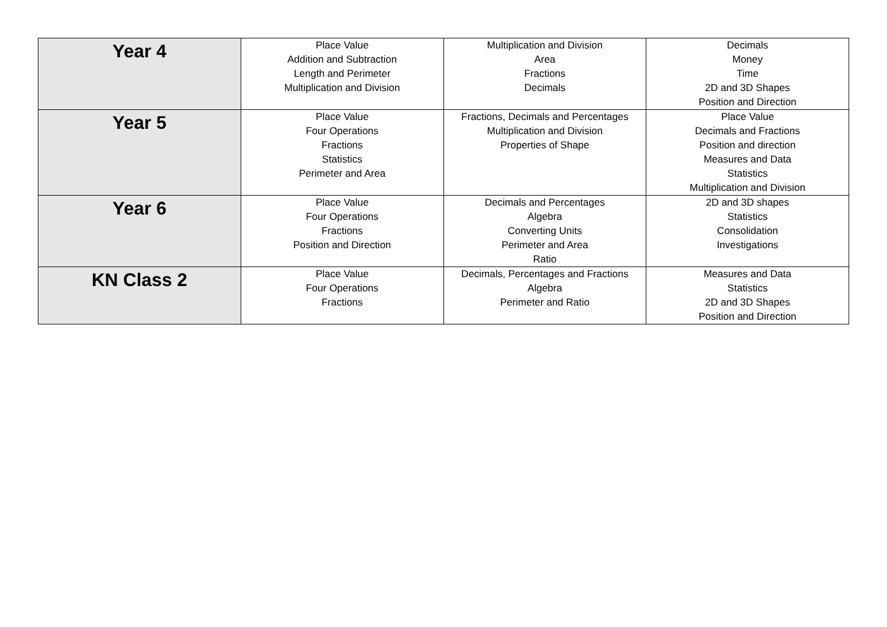| Year 4 | Place Value Addition and Subtraction Length and Perimeter Multiplication and Division | Multiplication and Division Area Fractions Decimals | Decimals Money Time 2D and 3D Shapes Position and Direction |
| Year 5 | Place Value Four Operations Fractions Statistics Perimeter and Area | Fractions, Decimals and Percentages Multiplication and Division Properties of Shape | Place Value Decimals and Fractions Position and direction Measures and Data Statistics Multiplication and Division |
| Year 6 | Place Value Four Operations Fractions Position and Direction | Decimals and Percentages Algebra Converting Units Perimeter and Area Ratio | 2D and 3D shapes Statistics Consolidation Investigations |
| KN Class 2 | Place Value Four Operations Fractions | Decimals, Percentages and Fractions Algebra Perimeter and Ratio | Measures and Data Statistics 2D and 3D Shapes Position and Direction |